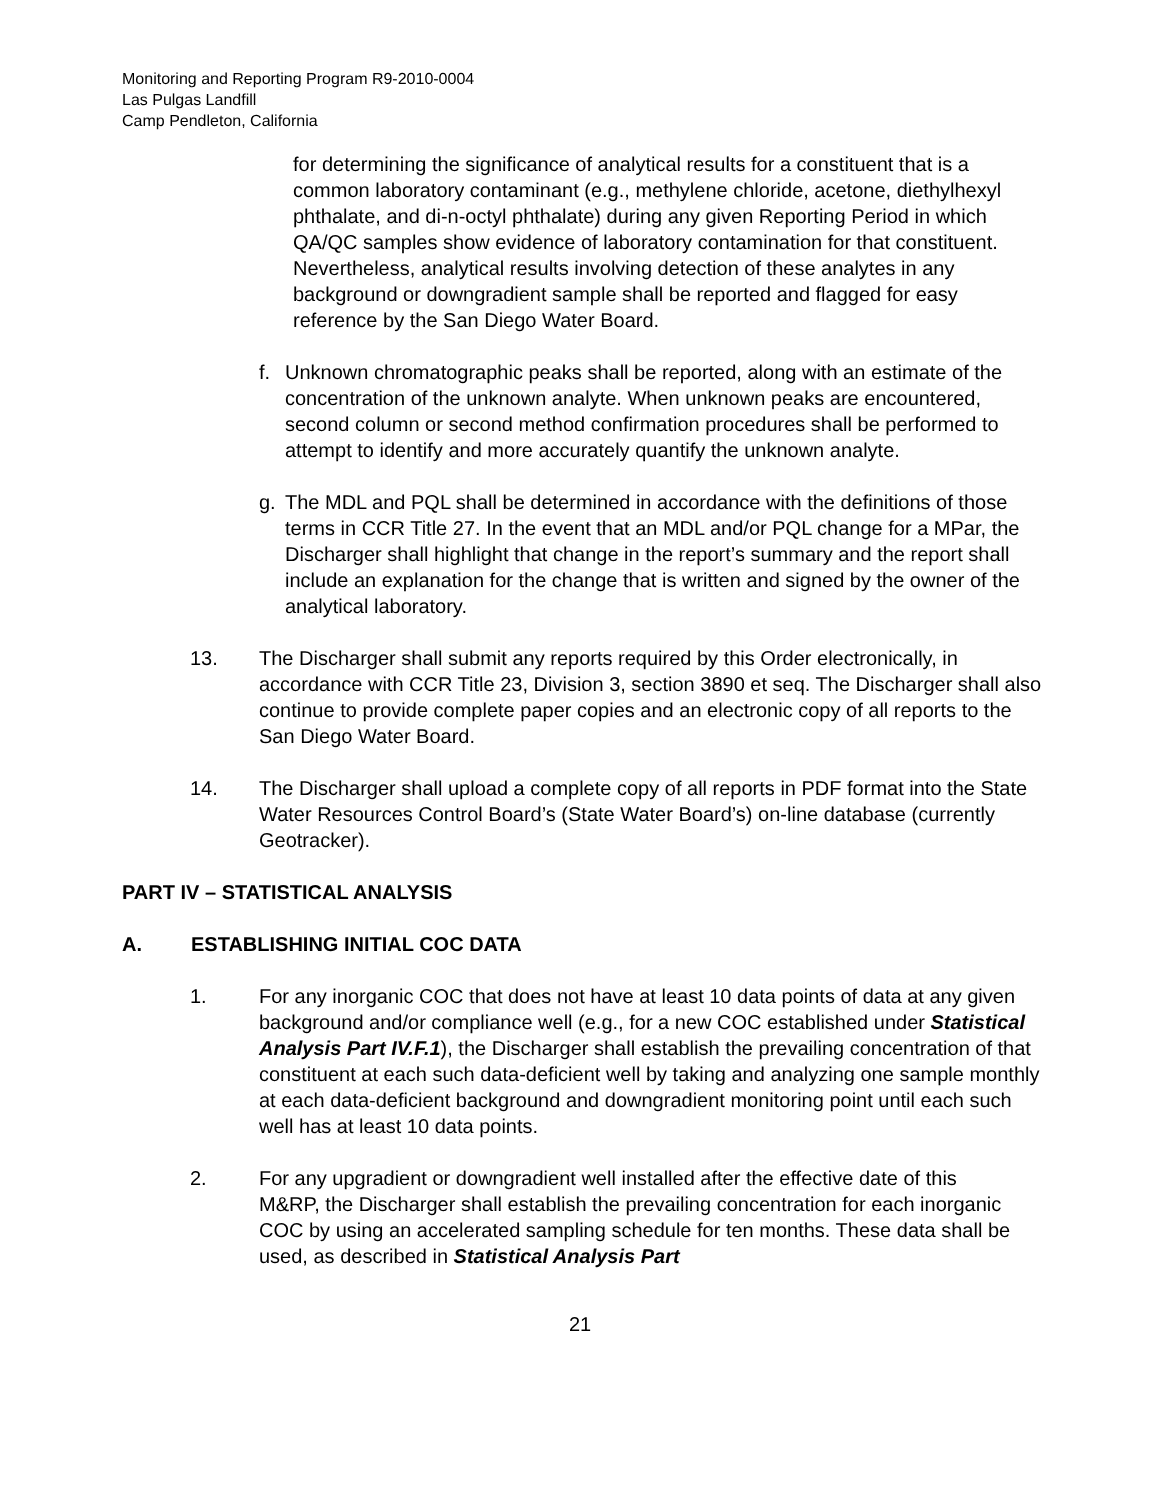Monitoring and Reporting Program R9-2010-0004
Las Pulgas Landfill
Camp Pendleton, California
for determining the significance of analytical results for a constituent that is a common laboratory contaminant (e.g., methylene chloride, acetone, diethylhexyl phthalate, and di-n-octyl phthalate) during any given Reporting Period in which QA/QC samples show evidence of laboratory contamination for that constituent. Nevertheless, analytical results involving detection of these analytes in any background or downgradient sample shall be reported and flagged for easy reference by the San Diego Water Board.
f. Unknown chromatographic peaks shall be reported, along with an estimate of the concentration of the unknown analyte. When unknown peaks are encountered, second column or second method confirmation procedures shall be performed to attempt to identify and more accurately quantify the unknown analyte.
g. The MDL and PQL shall be determined in accordance with the definitions of those terms in CCR Title 27. In the event that an MDL and/or PQL change for a MPar, the Discharger shall highlight that change in the report’s summary and the report shall include an explanation for the change that is written and signed by the owner of the analytical laboratory.
13. The Discharger shall submit any reports required by this Order electronically, in accordance with CCR Title 23, Division 3, section 3890 et seq. The Discharger shall also continue to provide complete paper copies and an electronic copy of all reports to the San Diego Water Board.
14. The Discharger shall upload a complete copy of all reports in PDF format into the State Water Resources Control Board’s (State Water Board’s) on-line database (currently Geotracker).
PART IV – STATISTICAL ANALYSIS
A. ESTABLISHING INITIAL COC DATA
1. For any inorganic COC that does not have at least 10 data points of data at any given background and/or compliance well (e.g., for a new COC established under Statistical Analysis Part IV.F.1), the Discharger shall establish the prevailing concentration of that constituent at each such data-deficient well by taking and analyzing one sample monthly at each data-deficient background and downgradient monitoring point until each such well has at least 10 data points.
2. For any upgradient or downgradient well installed after the effective date of this M&RP, the Discharger shall establish the prevailing concentration for each inorganic COC by using an accelerated sampling schedule for ten months. These data shall be used, as described in Statistical Analysis Part
21